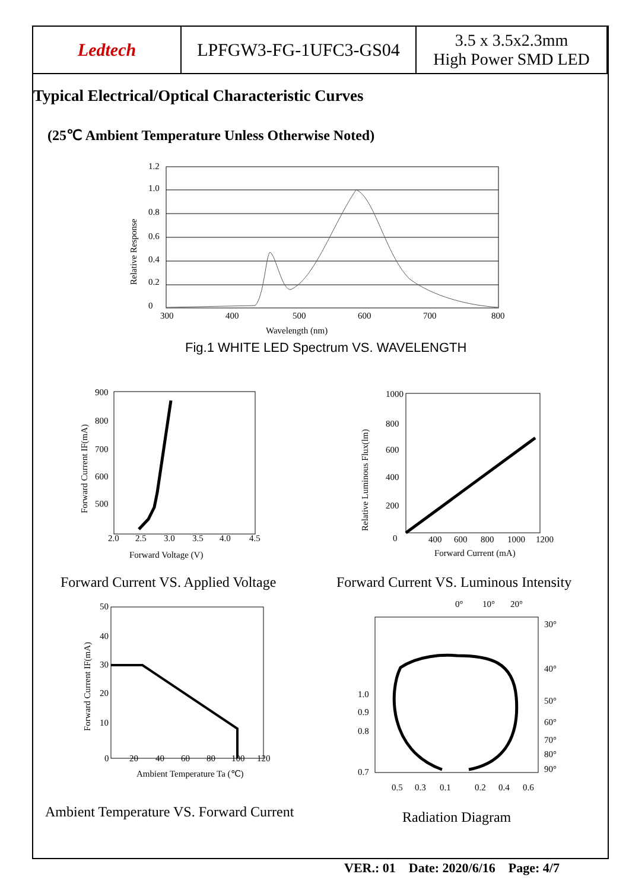| Ledtech | LPFGW3-FG-1UFC3-GS04 | 3.5 x 3.5x2.3mm High Power SMD LED |
Typical Electrical/Optical Characteristic Curves
(25℃ Ambient Temperature Unless Otherwise Noted)
1.2
1.0
0.8
0.6
0.4
0.2
0
300
400
500
600
700
800
Wavelength (nm)
Relative Response
Fig.1 WHITE LED Spectrum VS. WAVELENGTH
900
800
700
600
500
2.0
2.5
3.0
3.5
4.0
4.5
Forward Voltage (V)
Forward Current IF(mA)
Forward Current VS. Applied Voltage
1000
800
600
400
200
0
400
600
800
1000
1200
Forward Current (mA)
Relative Luminous Flux(lm)
Forward Current VS. Luminous Intensity
50
40
30
20
10
0
20
40
60
80
100
120
Ambient Temperature Ta (℃)
Forward Current IF(mA)
Ambient Temperature VS. Forward Current
0°
10°
20°
30°
40°
50°
60°
70°
80°
90°
1.0
0.9
0.8
0.7
0.5
0.3
0.1
0.2
0.4
0.6
Radiation Diagram
VER.: 01 Date: 2020/6/16 Page: 4/7